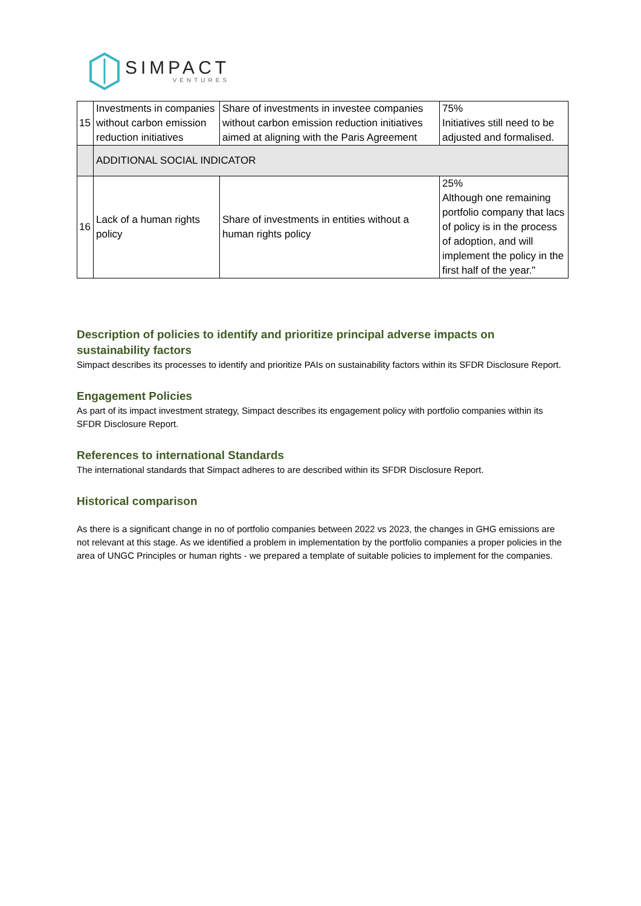SIMPACT
VENTURES
| 15 | Investments in companies without carbon emission reduction initiatives | Share of investments in investee companies without carbon emission reduction initiatives aimed at aligning with the Paris Agreement | 75% Initiatives still need to be adjusted and formalised. |
| | ADDITIONAL SOCIAL INDICATOR | | |
| 16 | Lack of a human rights policy | Share of investments in entities without a human rights policy | 25% Although one remaining portfolio company that lacs of policy is in the process of adoption, and will implement the policy in the first half of the year." |
Description of policies to identify and prioritize principal adverse impacts on sustainability factors
Simpact describes its processes to identify and prioritize PAIs on sustainability factors within its SFDR Disclosure Report.
Engagement Policies
As part of its impact investment strategy, Simpact describes its engagement policy with portfolio companies within its SFDR Disclosure Report.
References to international Standards
The international standards that Simpact adheres to are described within its SFDR Disclosure Report.
Historical comparison
As there is a significant change in no of portfolio companies between 2022 vs 2023, the changes in GHG emissions are not relevant at this stage. As we identified a problem in implementation by the portfolio companies a proper policies in the area of UNGC Principles or human rights - we prepared a template of suitable policies to implement for the companies.